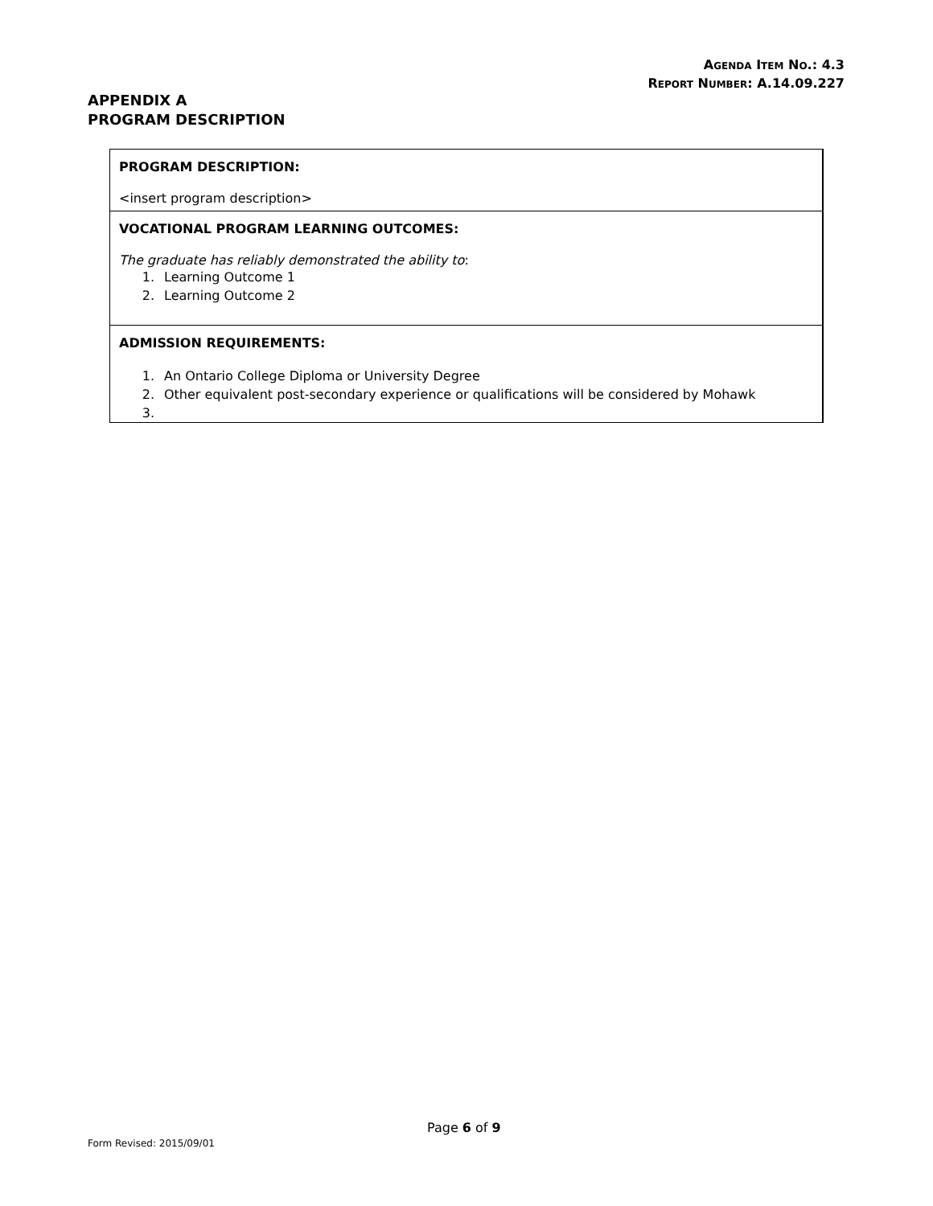AGENDA ITEM NO.: 4.3
REPORT NUMBER: A.14.09.227
APPENDIX A
PROGRAM DESCRIPTION
| PROGRAM DESCRIPTION: <insert program description> |
| VOCATIONAL PROGRAM LEARNING OUTCOMES: The graduate has reliably demonstrated the ability to : 1. Learning Outcome 1 2. Learning Outcome 2 |
| ADMISSION REQUIREMENTS: 1. An Ontario College Diploma or University Degree 2. Other equivalent post-secondary experience or qualifications will be considered by Mohawk 3. |
Page 6 of 9
Form Revised: 2015/09/01